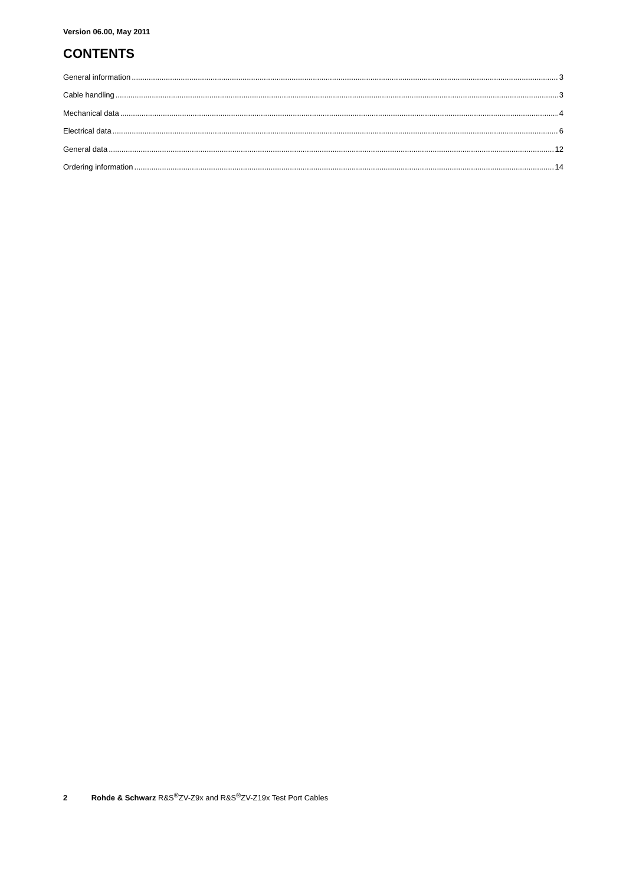Version 06.00, May 2011
CONTENTS
General information 3
Cable handling 3
Mechanical data 4
Electrical data 6
General data 12
Ordering information 14
2 Rohde & Schwarz R&S<sup>®</sup>ZV-Z9x and R&S<sup>®</sup>ZV-Z19x Test Port Cables